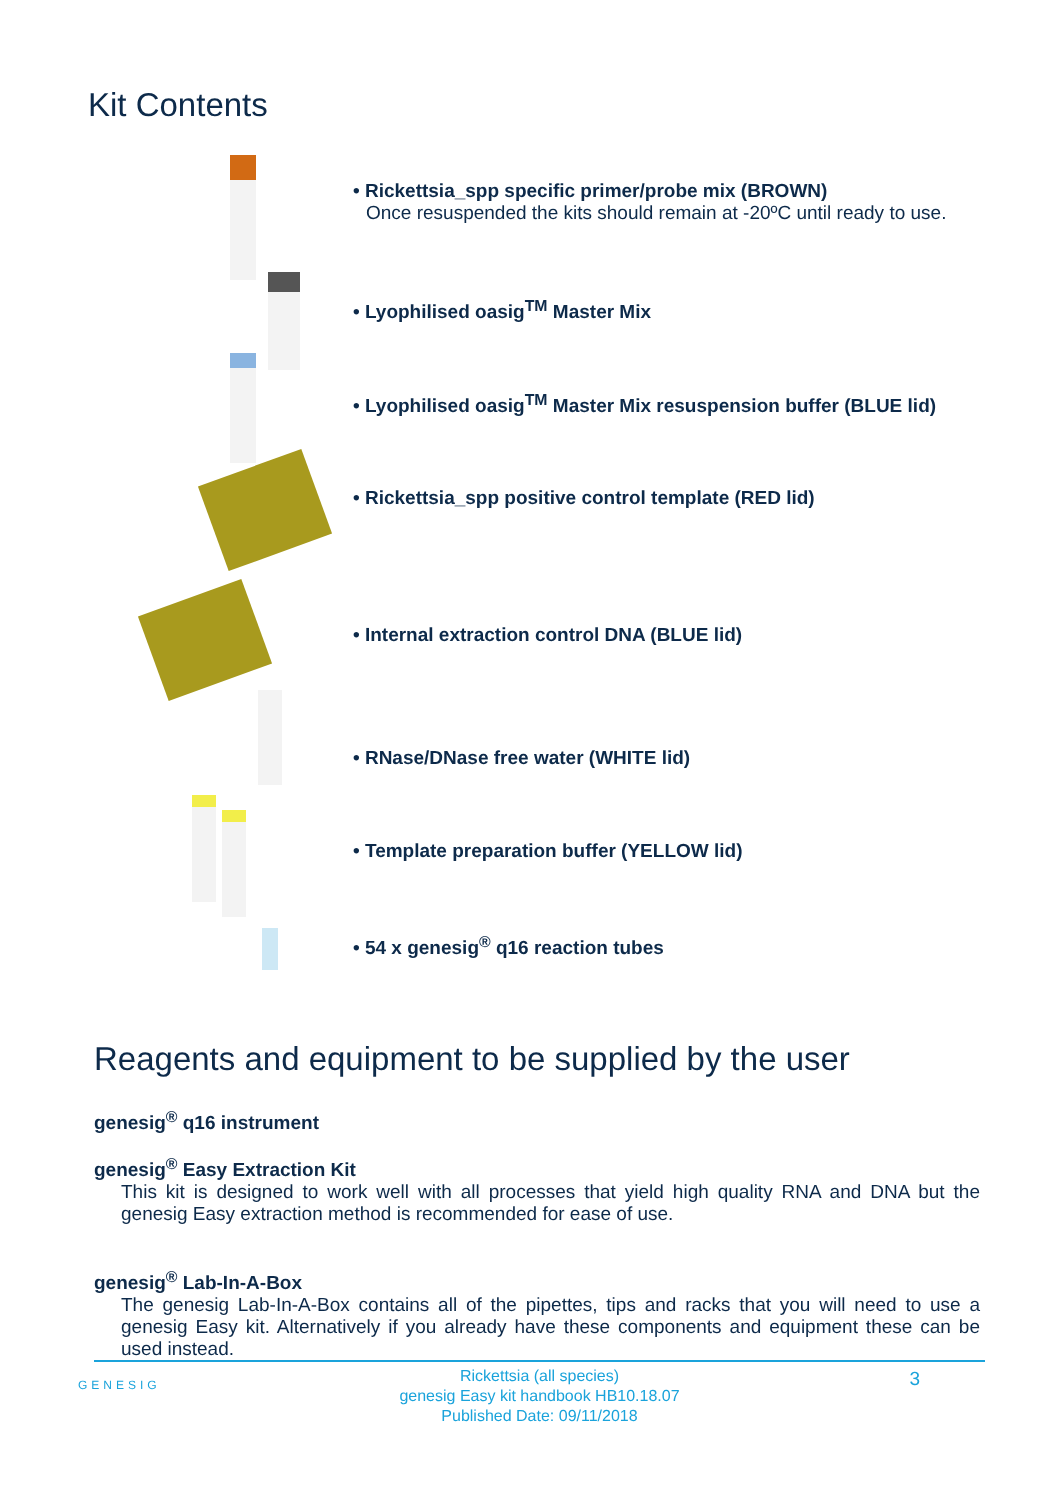Kit Contents
• Rickettsia_spp specific primer/probe mix (BROWN)
Once resuspended the kits should remain at -20ºC until ready to use.
• Lyophilised oasig<sup>TM</sup> Master Mix
• Lyophilised oasig<sup>TM</sup> Master Mix resuspension buffer (BLUE lid)
• Rickettsia_spp positive control template (RED lid)
• Internal extraction control DNA (BLUE lid)
• RNase/DNase free water (WHITE lid)
• Template preparation buffer (YELLOW lid)
• 54 x genesig<sup>®</sup> q16 reaction tubes
Reagents and equipment to be supplied by the user
genesig<sup>®</sup> q16 instrument
genesig<sup>®</sup> Easy Extraction Kit
This kit is designed to work well with all processes that yield high quality RNA and DNA but the genesig Easy extraction method is recommended for ease of use.
genesig<sup>®</sup> Lab-In-A-Box
The genesig Lab-In-A-Box contains all of the pipettes, tips and racks that you will need to use a genesig Easy kit. Alternatively if you already have these components and equipment these can be used instead.
GENESIG
Rickettsia (all species)
genesig Easy kit handbook HB10.18.07
Published Date: 09/11/2018
3